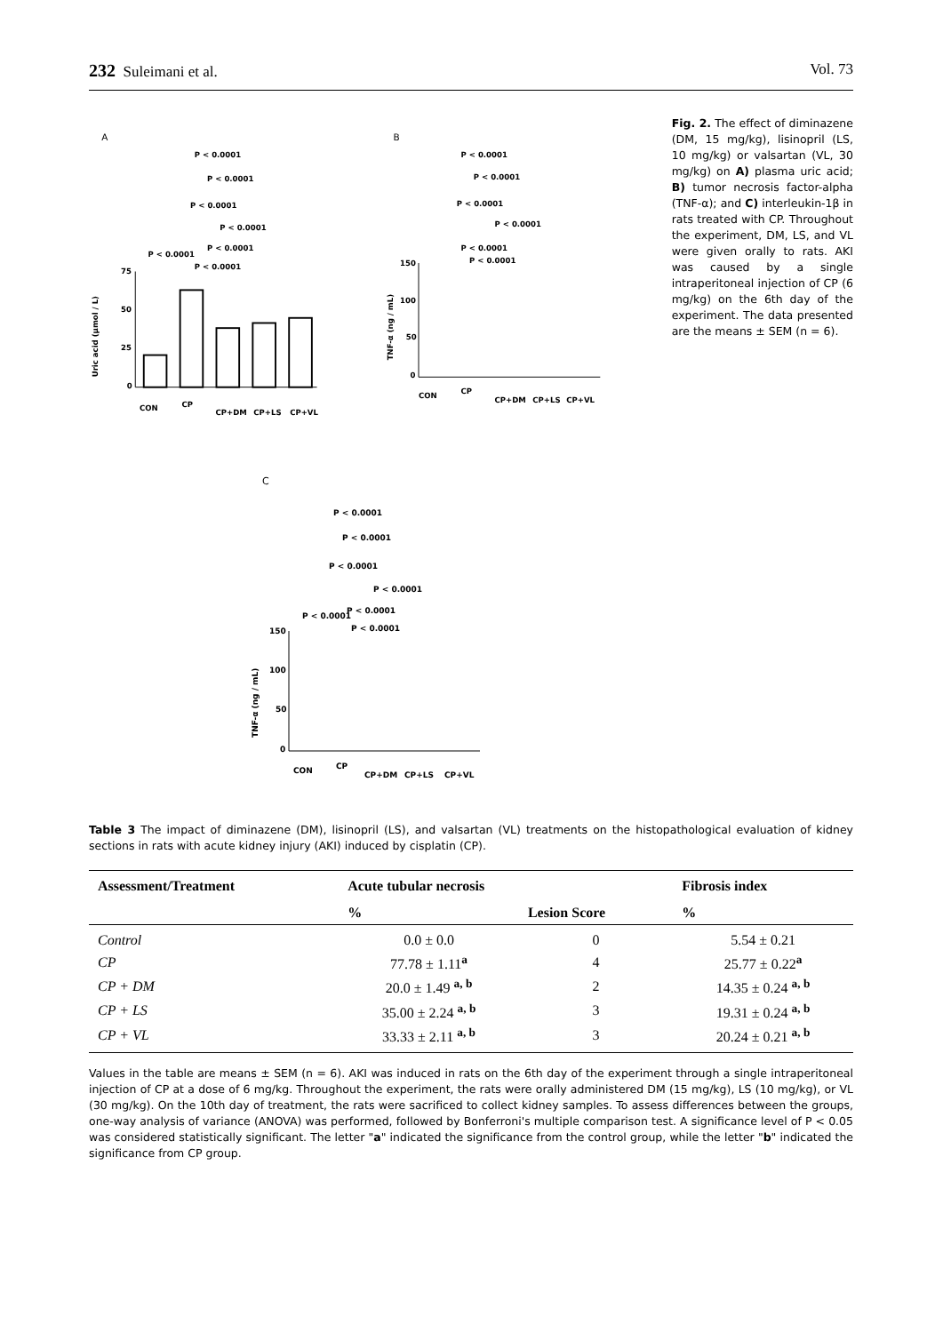232 Suleimani et al. Vol. 73
A
Uric acid (µmol / L)
75
50
25
0
CON
CP
CP+DM
CP+LS
CP+VL
P < 0.0001
P < 0.0001
P < 0.0001
P < 0.0001
P < 0.0001
P < 0.0001
P < 0.0001
B
TNF-α (ng / mL)
150
100
50
0
P < 0.0001
P < 0.0001
P < 0.0001
P < 0.0001
P < 0.0001
P < 0.0001
CON
CP
CP+DM
CP+LS
CP+VL
Fig. 2. The effect of diminazene (DM, 15 mg/kg), lisinopril (LS, 10 mg/kg) or valsartan (VL, 30 mg/kg) on A) plasma uric acid; B) tumor necrosis factor-alpha (TNF-α); and C) interleukin-1β in rats treated with CP. Throughout the experiment, DM, LS, and VL were given orally to rats. AKI was caused by a single intraperitoneal injection of CP (6 mg/kg) on the 6th day of the experiment. The data presented are the means ± SEM (n = 6).
C
TNF-α (ng / mL)
150
100
50
0
P < 0.0001
P < 0.0001
P < 0.0001
P < 0.0001
P < 0.0001
P < 0.0001
P < 0.0001
CON
CP
CP+DM
CP+LS
CP+VL
Table 3 The impact of diminazene (DM), lisinopril (LS), and valsartan (VL) treatments on the histopathological evaluation of kidney sections in rats with acute kidney injury (AKI) induced by cisplatin (CP).
| Assessment/Treatment | Acute tubular necrosis | | Fibrosis index |
| --- | --- | --- | --- |
| | % | Lesion Score | % |
| Control | 0.0 ± 0.0 | 0 | 5.54 ± 0.21 |
| CP | 77.78 ± 1.11<sup>a</sup> | 4 | 25.77 ± 0.22<sup>a</sup> |
| CP + DM | 20.0 ± 1.49 <sup>a, b</sup> | 2 | 14.35 ± 0.24 <sup>a, b</sup> |
| CP + LS | 35.00 ± 2.24 <sup>a, b</sup> | 3 | 19.31 ± 0.24 <sup>a, b</sup> |
| CP + VL | 33.33 ± 2.11 <sup>a, b</sup> | 3 | 20.24 ± 0.21 <sup>a, b</sup> |
Values in the table are means ± SEM (n = 6). AKI was induced in rats on the 6th day of the experiment through a single intraperitoneal injection of CP at a dose of 6 mg/kg. Throughout the experiment, the rats were orally administered DM (15 mg/kg), LS (10 mg/kg), or VL (30 mg/kg). On the 10th day of treatment, the rats were sacrificed to collect kidney samples. To assess differences between the groups, one-way analysis of variance (ANOVA) was performed, followed by Bonferroni's multiple comparison test. A significance level of P < 0.05 was considered statistically significant. The letter "a" indicated the significance from the control group, while the letter "b" indicated the significance from CP group.